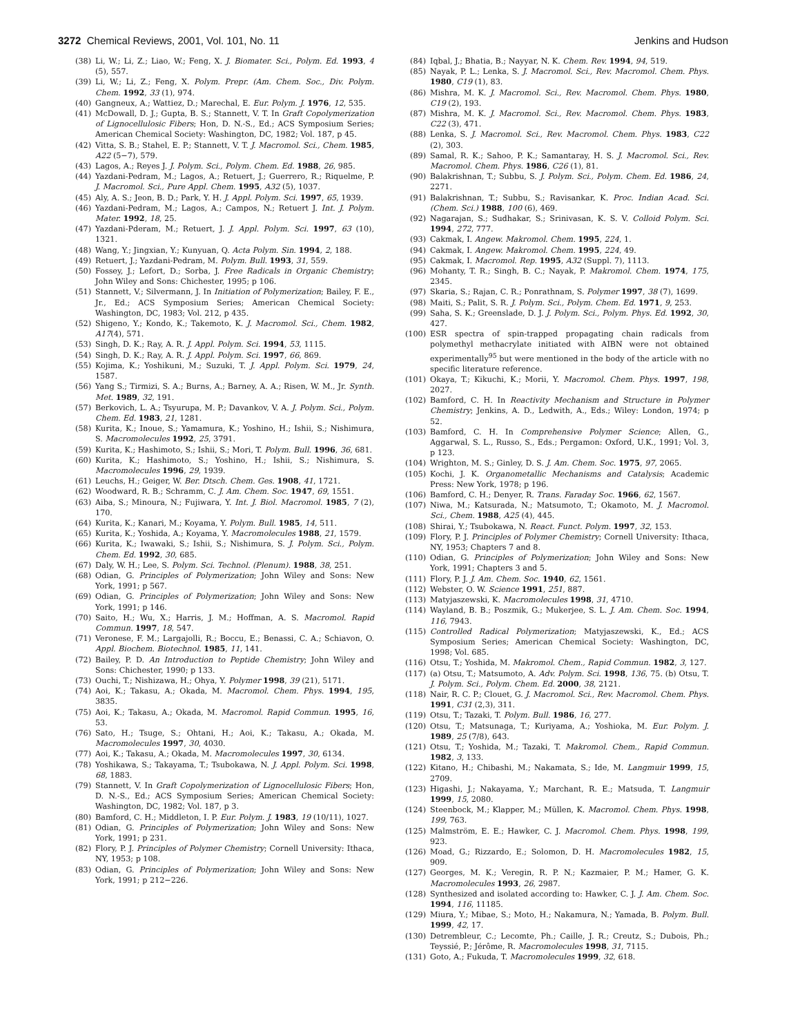3272 Chemical Reviews, 2001, Vol. 101, No. 11 Jenkins and Hudson
(38) Li, W.; Li, Z.; Liao, W.; Feng, X. J. Biomater. Sci., Polym. Ed. 1993, 4 (5), 557.
(39) Li, W.; Li, Z.; Feng, X. Polym. Prepr. (Am. Chem. Soc., Div. Polym. Chem. 1992, 33 (1), 974.
(40) Gangneux, A.; Wattiez, D.; Marechal, E. Eur. Polym. J. 1976, 12, 535.
(41) McDowall, D. J.; Gupta, B. S.; Stannett, V. T. In Graft Copolymerization of Lignocellulosic Fibers; Hon, D. N.-S., Ed.; ACS Symposium Series; American Chemical Society: Washington, DC, 1982; Vol. 187, p 45.
(42) Vitta, S. B.; Stahel, E. P.; Stannett, V. T. J. Macromol. Sci., Chem. 1985, A22 (5−7), 579.
(43) Lagos, A.; Reyes J. J. Polym. Sci., Polym. Chem. Ed. 1988, 26, 985.
(44) Yazdani-Pedram, M.; Lagos, A.; Retuert, J.; Guerrero, R.; Riquelme, P. J. Macromol. Sci., Pure Appl. Chem. 1995, A32 (5), 1037.
(45) Aly, A. S.; Jeon, B. D.; Park, Y. H. J. Appl. Polym. Sci. 1997, 65, 1939.
(46) Yazdani-Pedram, M.; Lagos, A.; Campos, N.; Retuert J. Int. J. Polym. Mater. 1992, 18, 25.
(47) Yazdani-Pderam, M.; Retuert, J. J. Appl. Polym. Sci. 1997, 63 (10), 1321.
(48) Wang, Y.; Jingxian, Y.; Kunyuan, Q. Acta Polym. Sin. 1994, 2, 188.
(49) Retuert, J.; Yazdani-Pedram, M. Polym. Bull. 1993, 31, 559.
(50) Fossey, J.; Lefort, D.; Sorba, J. Free Radicals in Organic Chemistry; John Wiley and Sons: Chichester, 1995; p 106.
(51) Stannett, V.; Silvermann, J. In Initiation of Polymerization; Bailey, F. E., Jr., Ed.; ACS Symposium Series; American Chemical Society: Washington, DC, 1983; Vol. 212, p 435.
(52) Shigeno, Y.; Kondo, K.; Takemoto, K. J. Macromol. Sci., Chem. 1982, A17(4), 571.
(53) Singh, D. K.; Ray, A. R. J. Appl. Polym. Sci. 1994, 53, 1115.
(54) Singh, D. K.; Ray, A. R. J. Appl. Polym. Sci. 1997, 66, 869.
(55) Kojima, K.; Yoshikuni, M.; Suzuki, T. J. Appl. Polym. Sci. 1979, 24, 1587.
(56) Yang S.; Tirmizi, S. A.; Burns, A.; Barney, A. A.; Risen, W. M., Jr. Synth. Met. 1989, 32, 191.
(57) Berkovich, L. A.; Tsyurupa, M. P.; Davankov, V. A. J. Polym. Sci., Polym. Chem. Ed. 1983, 21, 1281.
(58) Kurita, K.; Inoue, S.; Yamamura, K.; Yoshino, H.; Ishii, S.; Nishimura, S. Macromolecules 1992, 25, 3791.
(59) Kurita, K.; Hashimoto, S.; Ishii, S.; Mori, T. Polym. Bull. 1996, 36, 681.
(60) Kurita, K.; Hashimoto, S.; Yoshino, H.; Ishii, S.; Nishimura, S. Macromolecules 1996, 29, 1939.
(61) Leuchs, H.; Geiger, W. Ber. Dtsch. Chem. Ges. 1908, 41, 1721.
(62) Woodward, R. B.; Schramm, C. J. Am. Chem. Soc. 1947, 69, 1551.
(63) Aiba, S.; Minoura, N.; Fujiwara, Y. Int. J. Biol. Macromol. 1985, 7 (2), 170.
(64) Kurita, K.; Kanari, M.; Koyama, Y. Polym. Bull. 1985, 14, 511.
(65) Kurita, K.; Yoshida, A.; Koyama, Y. Macromolecules 1988, 21, 1579.
(66) Kurita, K.; Iwawaki, S.; Ishii, S.; Nishimura, S. J. Polym. Sci., Polym. Chem. Ed. 1992, 30, 685.
(67) Daly, W. H.; Lee, S. Polym. Sci. Technol. (Plenum). 1988, 38, 251.
(68) Odian, G. Principles of Polymerization; John Wiley and Sons: New York, 1991; p 567.
(69) Odian, G. Principles of Polymerization; John Wiley and Sons: New York, 1991; p 146.
(70) Saito, H.; Wu, X.; Harris, J. M.; Hoffman, A. S. Macromol. Rapid Commun. 1997, 18, 547.
(71) Veronese, F. M.; Largajolli, R.; Boccu, E.; Benassi, C. A.; Schiavon, O. Appl. Biochem. Biotechnol. 1985, 11, 141.
(72) Bailey, P. D. An Introduction to Peptide Chemistry; John Wiley and Sons: Chichester, 1990; p 133.
(73) Ouchi, T.; Nishizawa, H.; Ohya, Y. Polymer 1998, 39 (21), 5171.
(74) Aoi, K.; Takasu, A.; Okada, M. Macromol. Chem. Phys. 1994, 195, 3835.
(75) Aoi, K.; Takasu, A.; Okada, M. Macromol. Rapid Commun. 1995, 16, 53.
(76) Sato, H.; Tsuge, S.; Ohtani, H.; Aoi, K.; Takasu, A.; Okada, M. Macromolecules 1997, 30, 4030.
(77) Aoi, K.; Takasu, A.; Okada, M. Macromolecules 1997, 30, 6134.
(78) Yoshikawa, S.; Takayama, T.; Tsubokawa, N. J. Appl. Polym. Sci. 1998, 68, 1883.
(79) Stannett, V. In Graft Copolymerization of Lignocellulosic Fibers; Hon, D. N.-S., Ed.; ACS Symposium Series; American Chemical Society: Washington, DC, 1982; Vol. 187, p 3.
(80) Bamford, C. H.; Middleton, I. P. Eur. Polym. J. 1983, 19 (10/11), 1027.
(81) Odian, G. Principles of Polymerization; John Wiley and Sons: New York, 1991; p 231.
(82) Flory, P. J. Principles of Polymer Chemistry; Cornell University: Ithaca, NY, 1953; p 108.
(83) Odian, G. Principles of Polymerization; John Wiley and Sons: New York, 1991; p 212−226.
(84) Iqbal, J.; Bhatia, B.; Nayyar, N. K. Chem. Rev. 1994, 94, 519.
(85) Nayak, P. L.; Lenka, S. J. Macromol. Sci., Rev. Macromol. Chem. Phys. 1980, C19 (1), 83.
(86) Mishra, M. K. J. Macromol. Sci., Rev. Macromol. Chem. Phys. 1980, C19 (2), 193.
(87) Mishra, M. K. J. Macromol. Sci., Rev. Macromol. Chem. Phys. 1983, C22 (3), 471.
(88) Lenka, S. J. Macromol. Sci., Rev. Macromol. Chem. Phys. 1983, C22 (2), 303.
(89) Samal, R. K.; Sahoo, P. K.; Samantaray, H. S. J. Macromol. Sci., Rev. Macromol. Chem. Phys. 1986, C26 (1), 81.
(90) Balakrishnan, T.; Subbu, S. J. Polym. Sci., Polym. Chem. Ed. 1986, 24, 2271.
(91) Balakrishnan, T.; Subbu, S.; Ravisankar, K. Proc. Indian Acad. Sci. (Chem. Sci.) 1988, 100 (6), 469.
(92) Nagarajan, S.; Sudhakar, S.; Srinivasan, K. S. V. Colloid Polym. Sci. 1994, 272, 777.
(93) Cakmak, I. Angew. Makromol. Chem. 1995, 224, 1.
(94) Cakmak, I. Angew. Makromol. Chem. 1995, 224, 49.
(95) Cakmak, I. Macromol. Rep. 1995, A32 (Suppl. 7), 1113.
(96) Mohanty, T. R.; Singh, B. C.; Nayak, P. Makromol. Chem. 1974, 175, 2345.
(97) Skaria, S.; Rajan, C. R.; Ponrathnam, S. Polymer 1997, 38 (7), 1699.
(98) Maiti, S.; Palit, S. R. J. Polym. Sci., Polym. Chem. Ed. 1971, 9, 253.
(99) Saha, S. K.; Greenslade, D. J. J. Polym. Sci., Polym. Phys. Ed. 1992, 30, 427.
(100) ESR spectra of spin-trapped propagating chain radicals from polymethyl methacrylate initiated with AIBN were not obtained experimentally<sup>95</sup> but were mentioned in the body of the article with no specific literature reference.
(101) Okaya, T.; Kikuchi, K.; Morii, Y. Macromol. Chem. Phys. 1997, 198, 2027.
(102) Bamford, C. H. In Reactivity Mechanism and Structure in Polymer Chemistry; Jenkins, A. D., Ledwith, A., Eds.; Wiley: London, 1974; p 52.
(103) Bamford, C. H. In Comprehensive Polymer Science; Allen, G., Aggarwal, S. L., Russo, S., Eds.; Pergamon: Oxford, U.K., 1991; Vol. 3, p 123.
(104) Wrighton, M. S.; Ginley, D. S. J. Am. Chem. Soc. 1975, 97, 2065.
(105) Kochi, J. K. Organometallic Mechanisms and Catalysis; Academic Press: New York, 1978; p 196.
(106) Bamford, C. H.; Denyer, R. Trans. Faraday Soc. 1966, 62, 1567.
(107) Niwa, M.; Katsurada, N.; Matsumoto, T.; Okamoto, M. J. Macromol. Sci., Chem. 1988, A25 (4), 445.
(108) Shirai, Y.; Tsubokawa, N. React. Funct. Polym. 1997, 32, 153.
(109) Flory, P. J. Principles of Polymer Chemistry; Cornell University: Ithaca, NY, 1953; Chapters 7 and 8.
(110) Odian, G. Principles of Polymerization; John Wiley and Sons: New York, 1991; Chapters 3 and 5.
(111) Flory, P. J. J. Am. Chem. Soc. 1940, 62, 1561.
(112) Webster, O. W. Science 1991, 251, 887.
(113) Matyjaszewski, K. Macromolecules 1998, 31, 4710.
(114) Wayland, B. B.; Poszmik, G.; Mukerjee, S. L. J. Am. Chem. Soc. 1994, 116, 7943.
(115) Controlled Radical Polymerization; Matyjaszewski, K., Ed.; ACS Symposium Series; American Chemical Society: Washington, DC, 1998; Vol. 685.
(116) Otsu, T.; Yoshida, M. Makromol. Chem., Rapid Commun. 1982, 3, 127.
(117) (a) Otsu, T.; Matsumoto, A. Adv. Polym. Sci. 1998, 136, 75. (b) Otsu, T. J. Polym. Sci., Polym. Chem. Ed. 2000, 38, 2121.
(118) Nair, R. C. P.; Clouet, G. J. Macromol. Sci., Rev. Macromol. Chem. Phys. 1991, C31 (2,3), 311.
(119) Otsu, T.; Tazaki, T. Polym. Bull. 1986, 16, 277.
(120) Otsu, T.; Matsunaga, T.; Kuriyama, A.; Yoshioka, M. Eur. Polym. J. 1989, 25 (7/8), 643.
(121) Otsu, T.; Yoshida, M.; Tazaki, T. Makromol. Chem., Rapid Commun. 1982, 3, 133.
(122) Kitano, H.; Chibashi, M.; Nakamata, S.; Ide, M. Langmuir 1999, 15, 2709.
(123) Higashi, J.; Nakayama, Y.; Marchant, R. E.; Matsuda, T. Langmuir 1999, 15, 2080.
(124) Steenbock, M.; Klapper, M.; Müllen, K. Macromol. Chem. Phys. 1998, 199, 763.
(125) Malmström, E. E.; Hawker, C. J. Macromol. Chem. Phys. 1998, 199, 923.
(126) Moad, G.; Rizzardo, E.; Solomon, D. H. Macromolecules 1982, 15, 909.
(127) Georges, M. K.; Veregin, R. P. N.; Kazmaier, P. M.; Hamer, G. K. Macromolecules 1993, 26, 2987.
(128) Synthesized and isolated according to: Hawker, C. J. J. Am. Chem. Soc. 1994, 116, 11185.
(129) Miura, Y.; Mibae, S.; Moto, H.; Nakamura, N.; Yamada, B. Polym. Bull. 1999, 42, 17.
(130) Detrembleur, C.; Lecomte, Ph.; Caille, J. R.; Creutz, S.; Dubois, Ph.; Teyssié, P.; Jérôme, R. Macromolecules 1998, 31, 7115.
(131) Goto, A.; Fukuda, T. Macromolecules 1999, 32, 618.